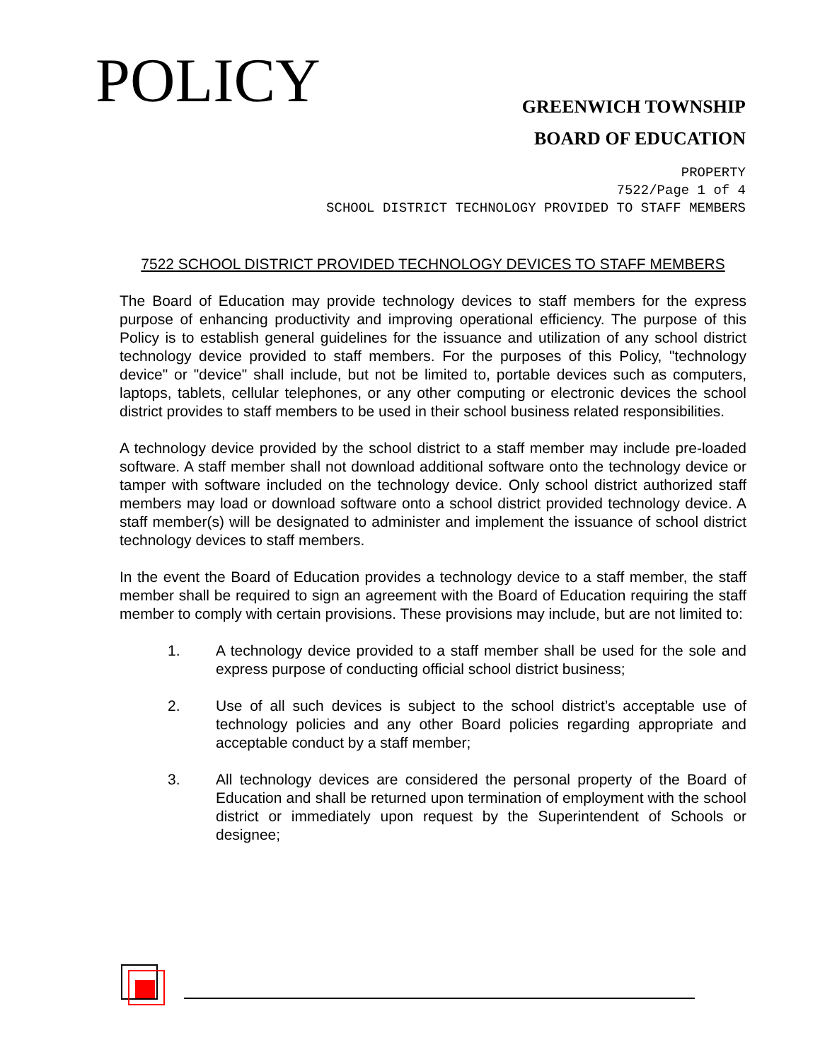POLICY
GREENWICH TOWNSHIP
BOARD OF EDUCATION
PROPERTY
7522/Page 1 of 4
SCHOOL DISTRICT TECHNOLOGY PROVIDED TO STAFF MEMBERS
7522 SCHOOL DISTRICT PROVIDED TECHNOLOGY DEVICES TO STAFF MEMBERS
The Board of Education may provide technology devices to staff members for the express purpose of enhancing productivity and improving operational efficiency. The purpose of this Policy is to establish general guidelines for the issuance and utilization of any school district technology device provided to staff members. For the purposes of this Policy, "technology device" or "device" shall include, but not be limited to, portable devices such as computers, laptops, tablets, cellular telephones, or any other computing or electronic devices the school district provides to staff members to be used in their school business related responsibilities.
A technology device provided by the school district to a staff member may include pre-loaded software. A staff member shall not download additional software onto the technology device or tamper with software included on the technology device. Only school district authorized staff members may load or download software onto a school district provided technology device. A staff member(s) will be designated to administer and implement the issuance of school district technology devices to staff members.
In the event the Board of Education provides a technology device to a staff member, the staff member shall be required to sign an agreement with the Board of Education requiring the staff member to comply with certain provisions. These provisions may include, but are not limited to:
1. A technology device provided to a staff member shall be used for the sole and express purpose of conducting official school district business;
2. Use of all such devices is subject to the school district’s acceptable use of technology policies and any other Board policies regarding appropriate and acceptable conduct by a staff member;
3. All technology devices are considered the personal property of the Board of Education and shall be returned upon termination of employment with the school district or immediately upon request by the Superintendent of Schools or designee;